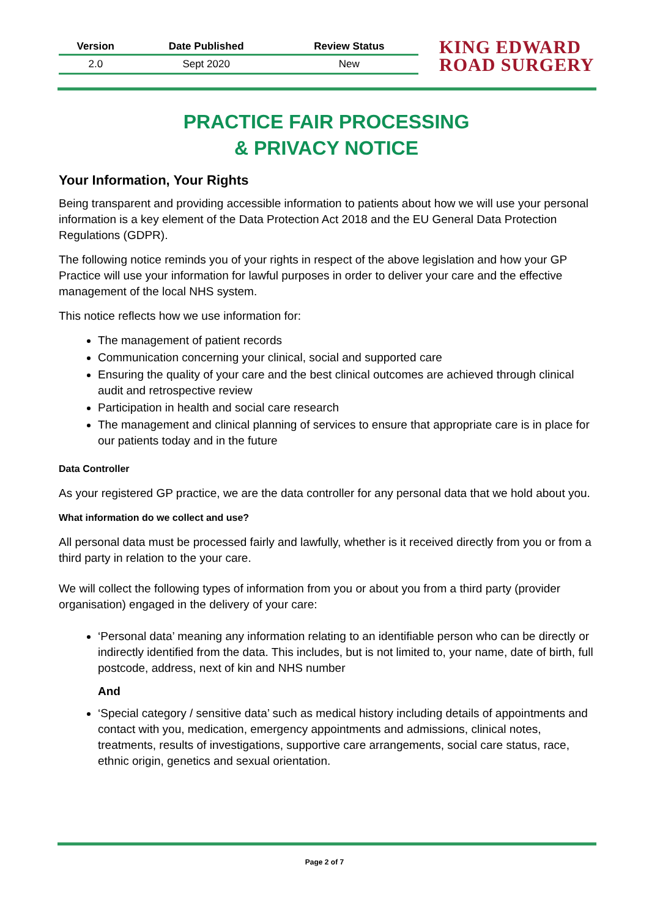| Version | Date Published | Review Status |
| --- | --- | --- |
| 2.0 | Sept 2020 | New |
KING EDWARD
ROAD SURGERY
PRACTICE FAIR PROCESSING
& PRIVACY NOTICE
Your Information, Your Rights
Being transparent and providing accessible information to patients about how we will use your personal information is a key element of the Data Protection Act 2018 and the EU General Data Protection Regulations (GDPR).
The following notice reminds you of your rights in respect of the above legislation and how your GP Practice will use your information for lawful purposes in order to deliver your care and the effective management of the local NHS system.
This notice reflects how we use information for:
The management of patient records
Communication concerning your clinical, social and supported care
Ensuring the quality of your care and the best clinical outcomes are achieved through clinical audit and retrospective review
Participation in health and social care research
The management and clinical planning of services to ensure that appropriate care is in place for our patients today and in the future
Data Controller
As your registered GP practice, we are the data controller for any personal data that we hold about you.
What information do we collect and use?
All personal data must be processed fairly and lawfully, whether is it received directly from you or from a third party in relation to the your care.
We will collect the following types of information from you or about you from a third party (provider organisation) engaged in the delivery of your care:
‘Personal data’ meaning any information relating to an identifiable person who can be directly or indirectly identified from the data. This includes, but is not limited to, your name, date of birth, full postcode, address, next of kin and NHS number
And
‘Special category / sensitive data’ such as medical history including details of appointments and contact with you, medication, emergency appointments and admissions, clinical notes, treatments, results of investigations, supportive care arrangements, social care status, race, ethnic origin, genetics and sexual orientation.
Page 2 of 7